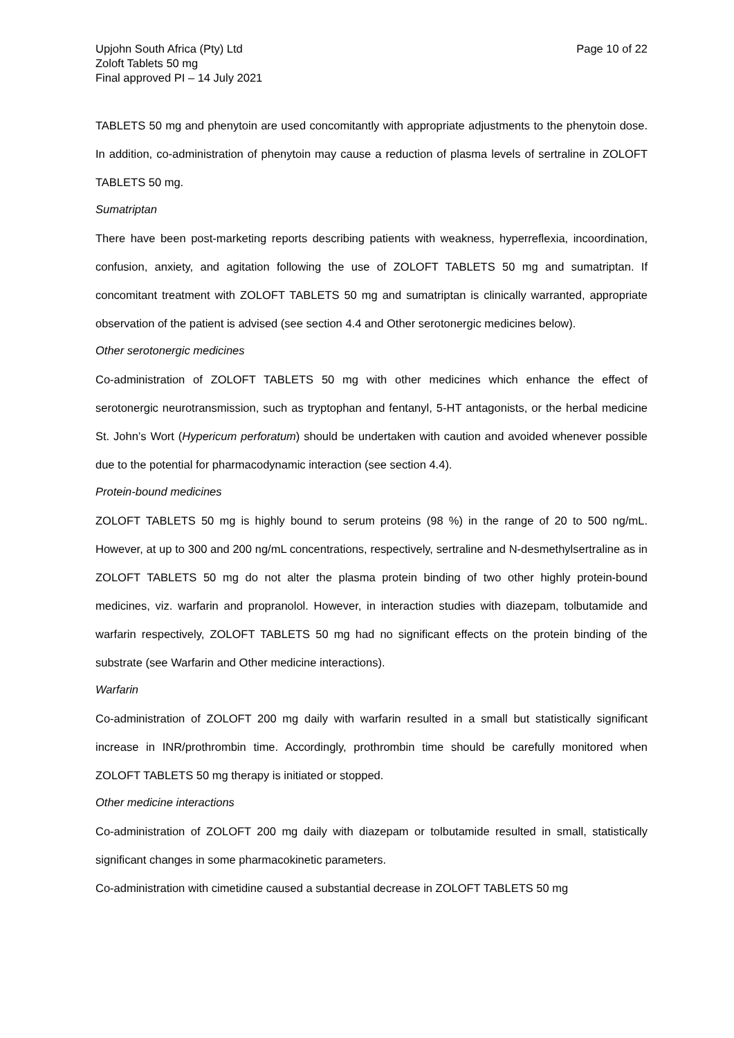Upjohn South Africa (Pty) Ltd
Zoloft Tablets 50 mg
Final approved PI – 14 July 2021
Page 10 of 22
TABLETS 50 mg and phenytoin are used concomitantly with appropriate adjustments to the phenytoin dose. In addition, co-administration of phenytoin may cause a reduction of plasma levels of sertraline in ZOLOFT TABLETS 50 mg.
Sumatriptan
There have been post-marketing reports describing patients with weakness, hyperreflexia, incoordination, confusion, anxiety, and agitation following the use of ZOLOFT TABLETS 50 mg and sumatriptan. If concomitant treatment with ZOLOFT TABLETS 50 mg and sumatriptan is clinically warranted, appropriate observation of the patient is advised (see section 4.4 and Other serotonergic medicines below).
Other serotonergic medicines
Co-administration of ZOLOFT TABLETS 50 mg with other medicines which enhance the effect of serotonergic neurotransmission, such as tryptophan and fentanyl, 5-HT antagonists, or the herbal medicine St. John’s Wort (Hypericum perforatum) should be undertaken with caution and avoided whenever possible due to the potential for pharmacodynamic interaction (see section 4.4).
Protein-bound medicines
ZOLOFT TABLETS 50 mg is highly bound to serum proteins (98 %) in the range of 20 to 500 ng/mL. However, at up to 300 and 200 ng/mL concentrations, respectively, sertraline and N-desmethylsertraline as in ZOLOFT TABLETS 50 mg do not alter the plasma protein binding of two other highly protein-bound medicines, viz. warfarin and propranolol. However, in interaction studies with diazepam, tolbutamide and warfarin respectively, ZOLOFT TABLETS 50 mg had no significant effects on the protein binding of the substrate (see Warfarin and Other medicine interactions).
Warfarin
Co-administration of ZOLOFT 200 mg daily with warfarin resulted in a small but statistically significant increase in INR/prothrombin time. Accordingly, prothrombin time should be carefully monitored when ZOLOFT TABLETS 50 mg therapy is initiated or stopped.
Other medicine interactions
Co-administration of ZOLOFT 200 mg daily with diazepam or tolbutamide resulted in small, statistically significant changes in some pharmacokinetic parameters.
Co-administration with cimetidine caused a substantial decrease in ZOLOFT TABLETS 50 mg